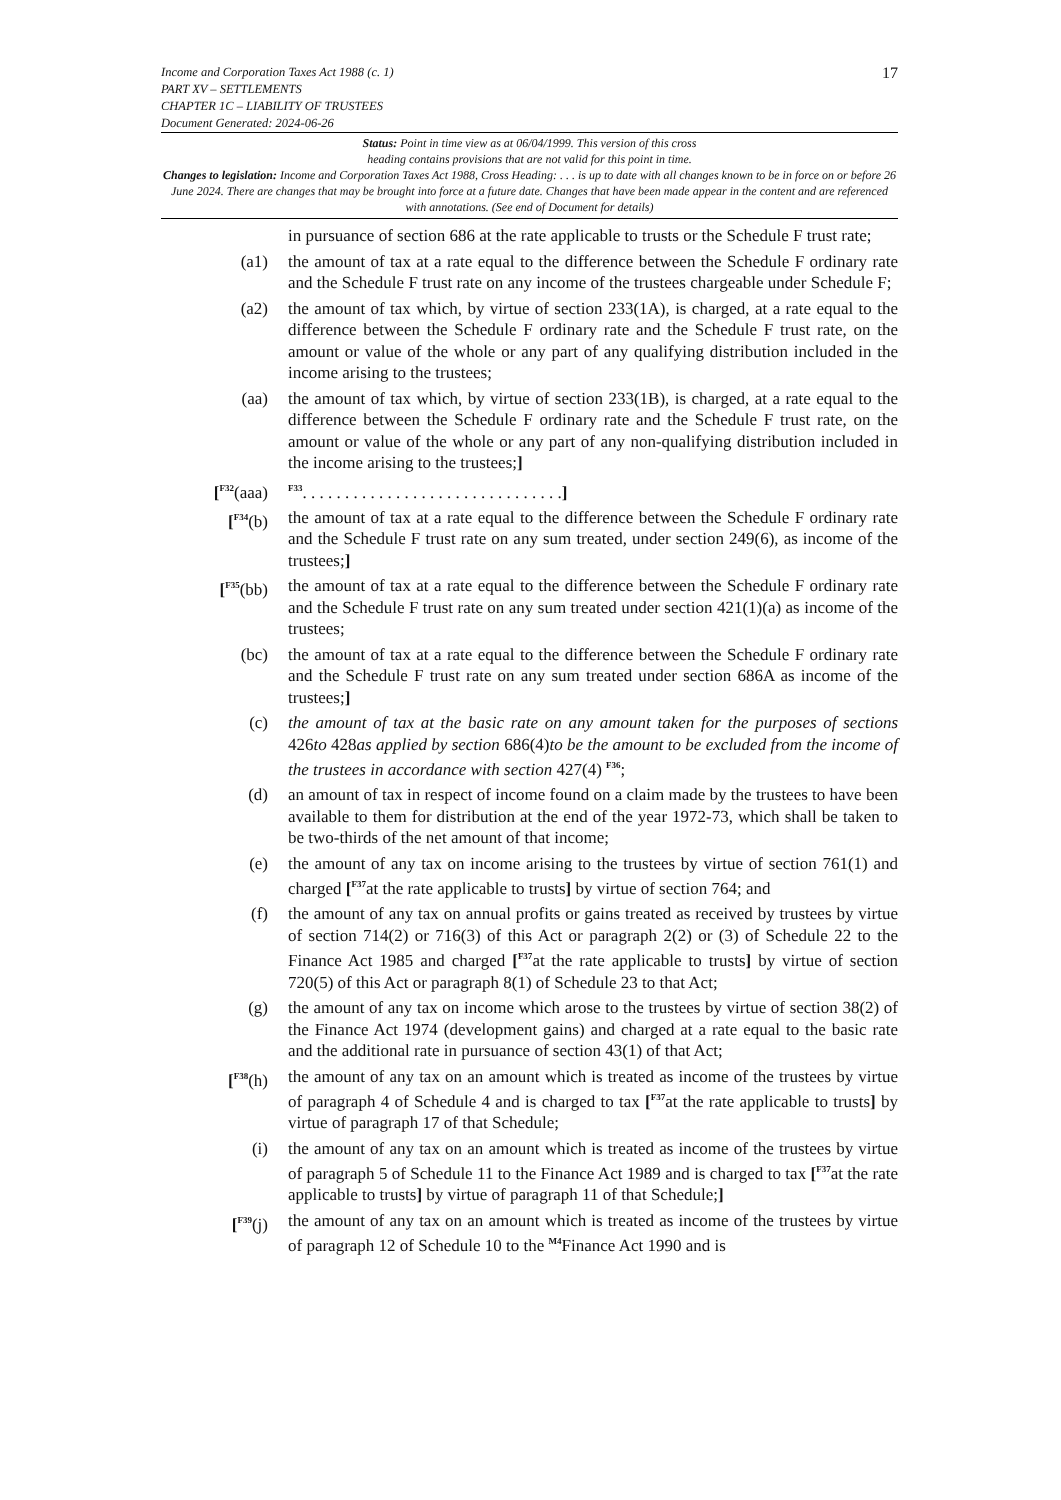Income and Corporation Taxes Act 1988 (c. 1)
PART XV – SETTLEMENTS
CHAPTER 1C – LIABILITY OF TRUSTEES
Document Generated: 2024-06-26
17
Status: Point in time view as at 06/04/1999. This version of this cross
heading contains provisions that are not valid for this point in time.
Changes to legislation: Income and Corporation Taxes Act 1988, Cross Heading: . . . is up to date with all changes known to be in force on or before 26 June 2024. There are changes that may be brought into force at a future date. Changes that have been made appear in the content and are referenced with annotations. (See end of Document for details)
in pursuance of section 686 at the rate applicable to trusts or the Schedule F trust rate;
(a1) the amount of tax at a rate equal to the difference between the Schedule F ordinary rate and the Schedule F trust rate on any income of the trustees chargeable under Schedule F;
(a2) the amount of tax which, by virtue of section 233(1A), is charged, at a rate equal to the difference between the Schedule F ordinary rate and the Schedule F trust rate, on the amount or value of the whole or any part of any qualifying distribution included in the income arising to the trustees;
(aa) the amount of tax which, by virtue of section 233(1B), is charged, at a rate equal to the difference between the Schedule F ordinary rate and the Schedule F trust rate, on the amount or value of the whole or any part of any non-qualifying distribution included in the income arising to the trustees;]
[<sup>F32</sup>(aaa)
<sup>F33</sup>. . . . . . . . . . . . . . . . . . . . . . . . . . . . . . .]
[<sup>F34</sup>(b) the amount of tax at a rate equal to the difference between the Schedule F ordinary rate and the Schedule F trust rate on any sum treated, under section 249(6), as income of the trustees;]
[<sup>F35</sup>(bb) the amount of tax at a rate equal to the difference between the Schedule F ordinary rate and the Schedule F trust rate on any sum treated under section 421(1)(a) as income of the trustees;
(bc) the amount of tax at a rate equal to the difference between the Schedule F ordinary rate and the Schedule F trust rate on any sum treated under section 686A as income of the trustees;]
(c) the amount of tax at the basic rate on any amount taken for the purposes of sections 426to 428as applied by section 686(4)to be the amount to be excluded from the income of the trustees in accordance with section 427(4) <sup>F36</sup>;
(d) an amount of tax in respect of income found on a claim made by the trustees to have been available to them for distribution at the end of the year 1972-73, which shall be taken to be two-thirds of the net amount of that income;
(e) the amount of any tax on income arising to the trustees by virtue of section 761(1) and charged [<sup>F37</sup>at the rate applicable to trusts] by virtue of section 764; and
(f) the amount of any tax on annual profits or gains treated as received by trustees by virtue of section 714(2) or 716(3) of this Act or paragraph 2(2) or (3) of Schedule 22 to the Finance Act 1985 and charged [<sup>F37</sup>at the rate applicable to trusts] by virtue of section 720(5) of this Act or paragraph 8(1) of Schedule 23 to that Act;
(g) the amount of any tax on income which arose to the trustees by virtue of section 38(2) of the Finance Act 1974 (development gains) and charged at a rate equal to the basic rate and the additional rate in pursuance of section 43(1) of that Act;
[<sup>F38</sup>(h) the amount of any tax on an amount which is treated as income of the trustees by virtue of paragraph 4 of Schedule 4 and is charged to tax [<sup>F37</sup>at the rate applicable to trusts] by virtue of paragraph 17 of that Schedule;
(i) the amount of any tax on an amount which is treated as income of the trustees by virtue of paragraph 5 of Schedule 11 to the Finance Act 1989 and is charged to tax [<sup>F37</sup>at the rate applicable to trusts] by virtue of paragraph 11 of that Schedule;]
[<sup>F39</sup>(j) the amount of any tax on an amount which is treated as income of the trustees by virtue of paragraph 12 of Schedule 10 to the <sup>M4</sup>Finance Act 1990 and is